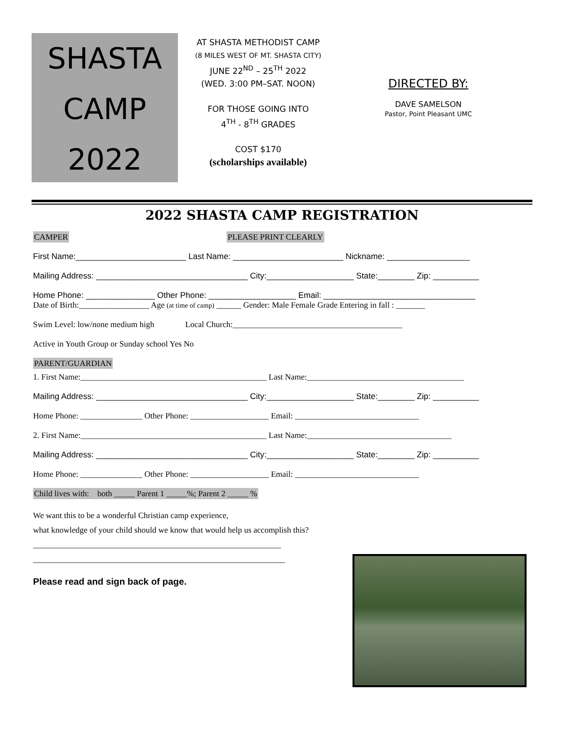SHASTA
CAMP
2022
AT SHASTA METHODIST CAMP
(8 MILES WEST OF MT. SHASTA CITY)
JUNE 22<sup>ND</sup> – 25<sup>TH</sup> 2022
(WED. 3:00 PM–SAT. NOON)
FOR THOSE GOING INTO
4<sup>TH</sup> - 8<sup>TH</sup> GRADES
COST $170
(scholarships available)
DIRECTED BY:
DAVE SAMELSON
Pastor, Point Pleasant UMC
2022 SHASTA CAMP REGISTRATION
CAMPER PLEASE PRINT CLEARLY
First Name:________________________ Last Name: ________________________ Nickname: __________________
Mailing Address: _________________________________ City:___________________ State:________ Zip: __________
Home Phone: _______________ Other Phone: ___________________ Email: _________________________________
Date of Birth:_________________ Age (at time of camp) ______ Gender: Male Female Grade Entering in fall : _______
Swim Level: low/none medium high Local Church:_________________________________________
Active in Youth Group or Sunday school Yes No
PARENT/GUARDIAN
1. First Name:_____________________________________________ Last Name:______________________________________
Mailing Address: _________________________________ City:___________________ State:________ Zip: __________
Home Phone: _______________ Other Phone: ___________________ Email: ______________________________
2. First Name:_____________________________________________ Last Name:___________________________________
Mailing Address: _________________________________ City:___________________ State:________ Zip: __________
Home Phone: _______________ Other Phone: ___________________ Email: ______________________________
Child lives with: both _____ Parent 1 _____%; Parent 2 _____ %
We want this to be a wonderful Christian camp experience,
what knowledge of your child should we know that would help us accomplish this?
____________________________________________________________
_____________________________________________________________
Please read and sign back of page.